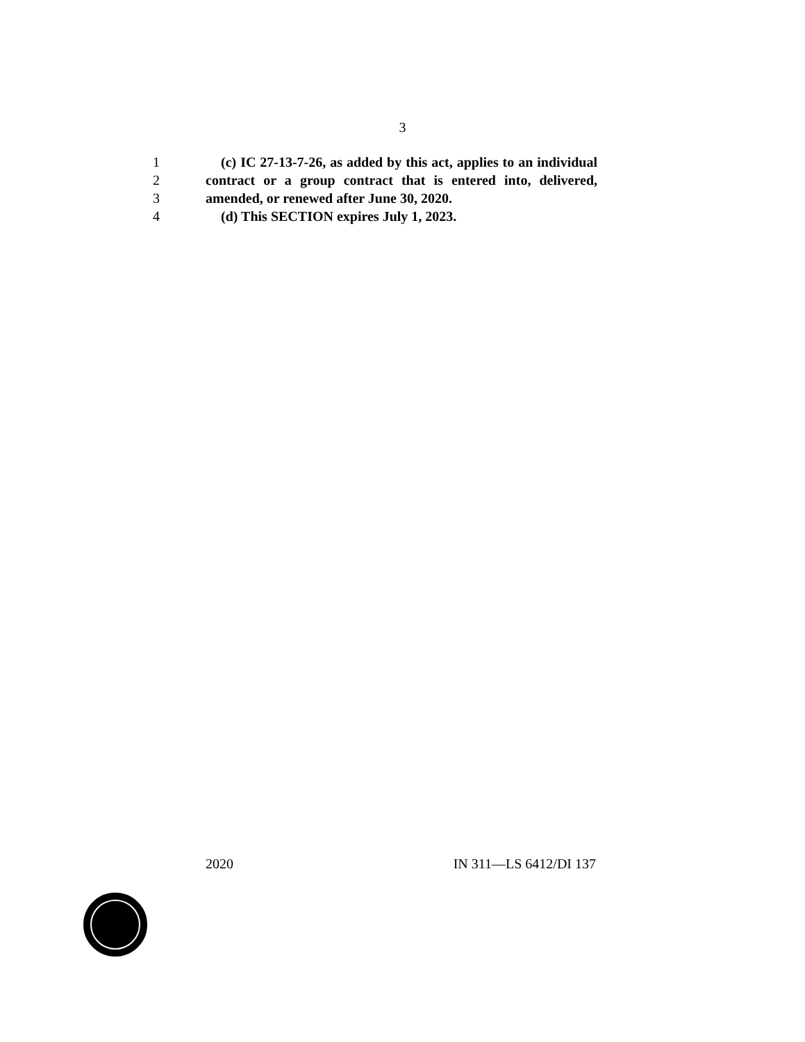3
1 (c) IC 27-13-7-26, as added by this act, applies to an individual
2 contract or a group contract that is entered into, delivered,
3 amended, or renewed after June 30, 2020.
4 (d) This SECTION expires July 1, 2023.
2020 IN 311—LS 6412/DI 137